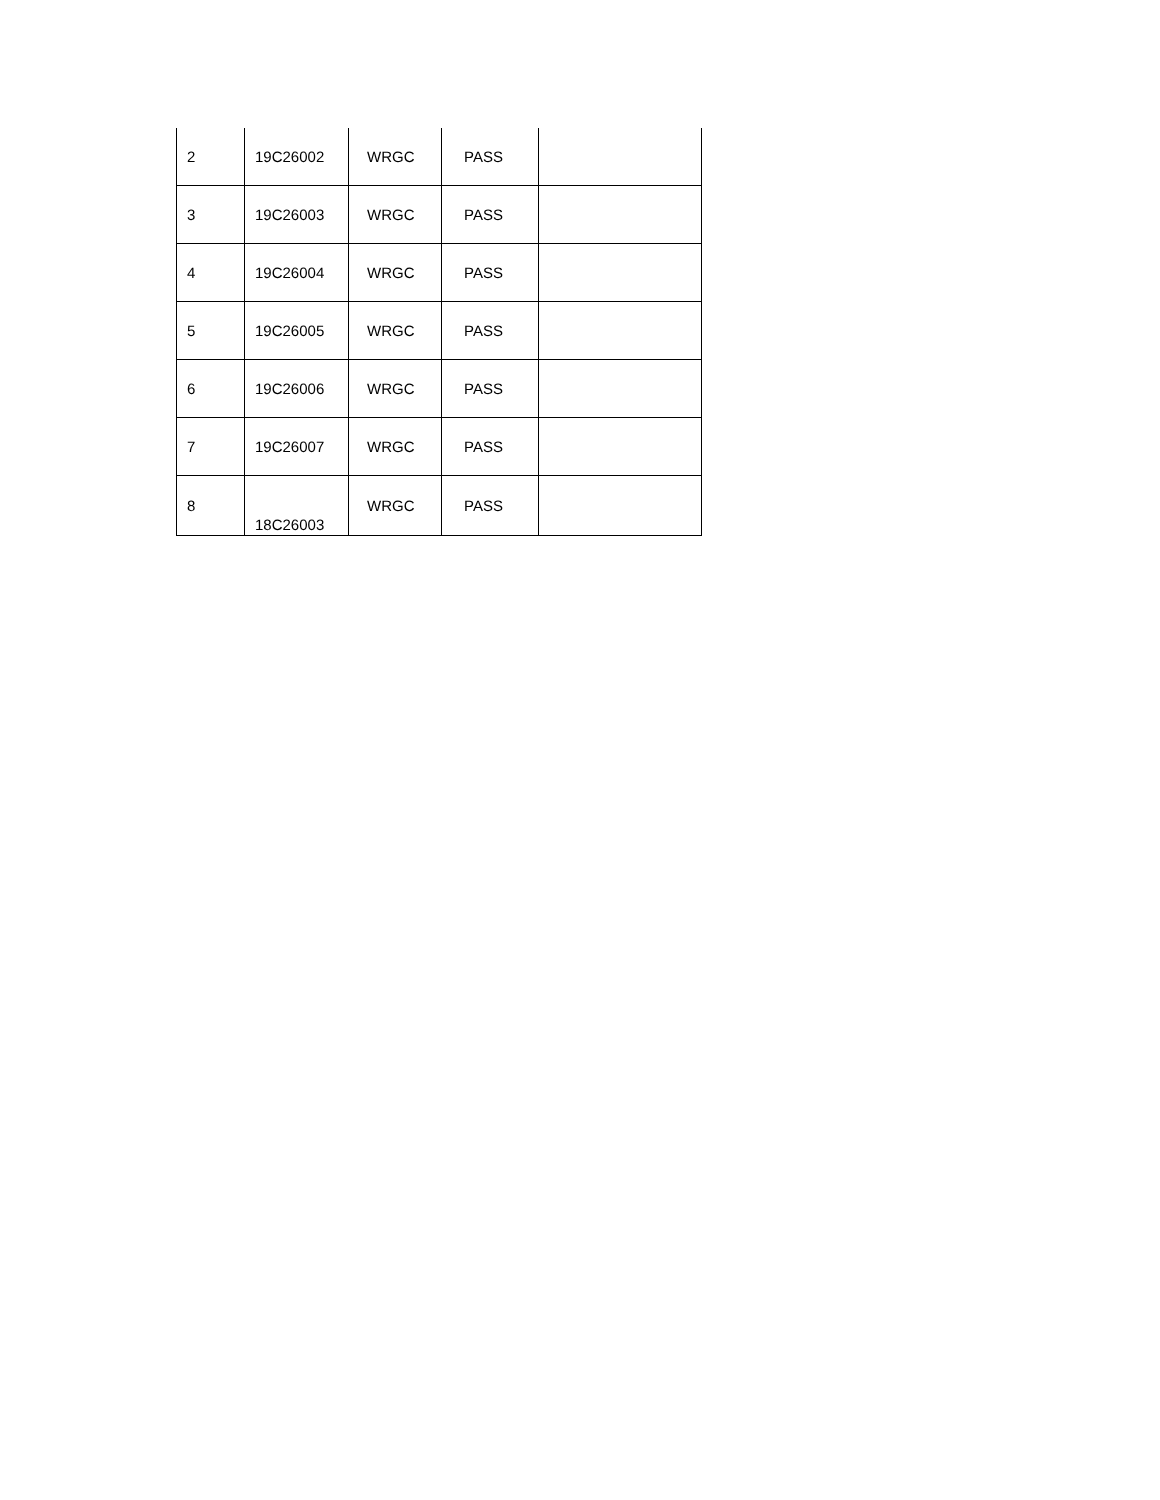| 2 | 19C26002 | WRGC | PASS | |
| 3 | 19C26003 | WRGC | PASS | |
| 4 | 19C26004 | WRGC | PASS | |
| 5 | 19C26005 | WRGC | PASS | |
| 6 | 19C26006 | WRGC | PASS | |
| 7 | 19C26007 | WRGC | PASS | |
| 8 | 18C26003 | WRGC | PASS | |